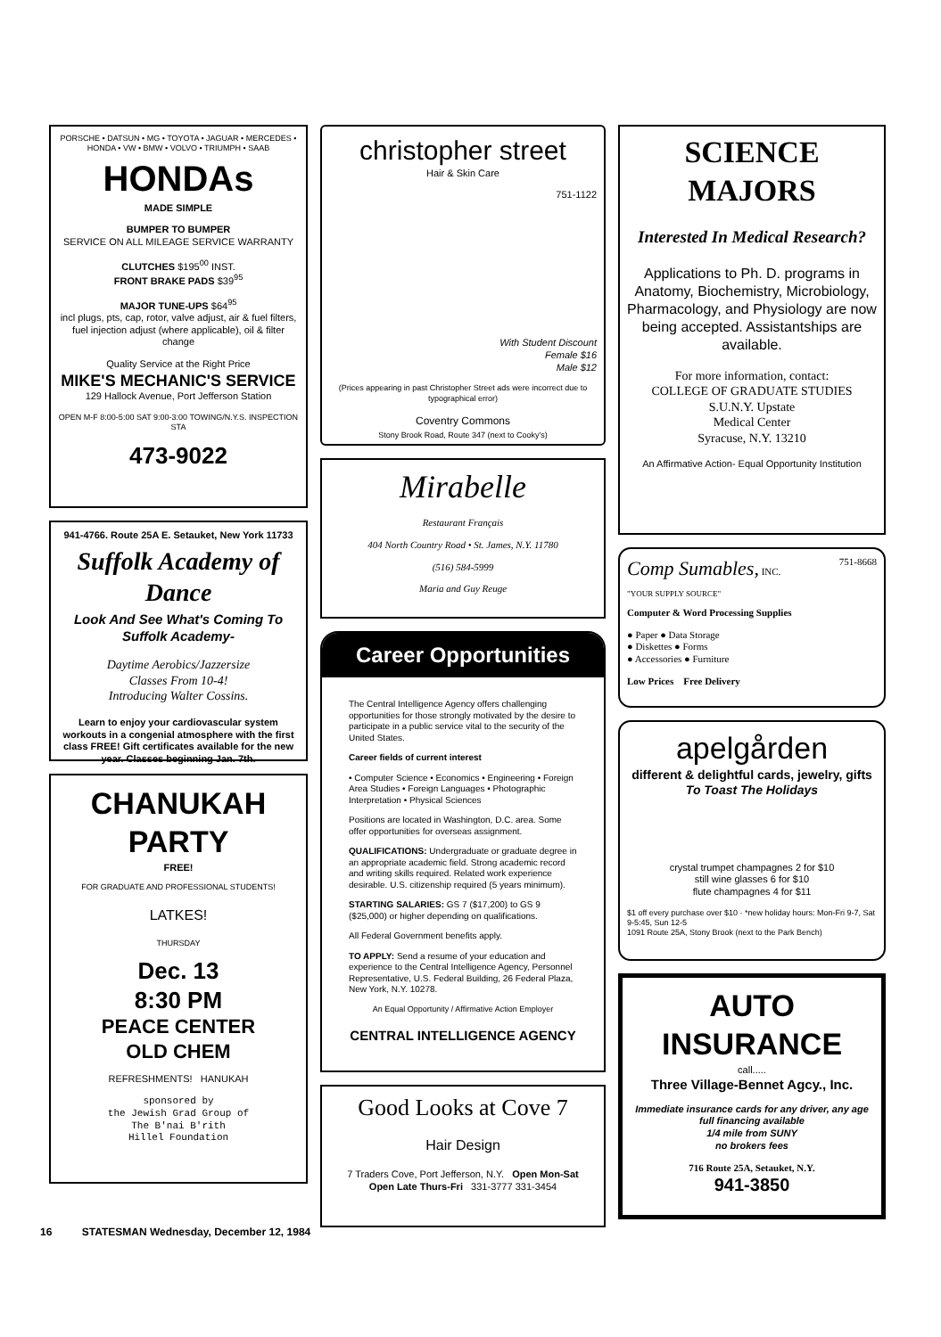PORSCHE • DATSUN • MG • TOYOTA • JAGUAR • MERCEDES • HONDA • VW • BMW • VOLVO • TRIUMPH • SAAB
HONDAs
MADE SIMPLE
BUMPER TO BUMPER
SERVICE ON ALL MILEAGE SERVICE WARRANTY
CLUTCHES $195<sup>00</sup> INST.
FRONT BRAKE PADS $39<sup>95</sup>
MAJOR TUNE-UPS $64<sup>95</sup>
incl plugs, pts, cap, rotor, valve adjust, air & fuel filters, fuel injection adjust (where applicable), oil & filter change
Quality Service at the Right Price
MIKE'S MECHANIC'S SERVICE
129 Hallock Avenue, Port Jefferson Station
OPEN M-F 8:00-5:00 SAT 9:00-3:00 TOWING/N.Y.S. INSPECTION STA
473-9022
941-4766. Route 25A E. Setauket, New York 11733
Suffolk Academy of Dance
Look And See What's Coming To Suffolk Academy-
Daytime Aerobics/Jazzersize
Classes From 10-4!
Introducing Walter Cossins.
Learn to enjoy your cardiovascular system workouts in a congenial atmosphere with the first class FREE! Gift certificates available for the new year. Classes beginning Jan. 7th.
CHANUKAH PARTY
FREE!
FOR GRADUATE AND PROFESSIONAL STUDENTS!
LATKES!
THURSDAY
Dec. 13
8:30 PM
PEACE CENTER
OLD CHEM
REFRESHMENTS! HANUKAH
sponsored by
the Jewish Grad Group of
The B'nai B'rith
Hillel Foundation
christopher street
Hair & Skin Care
751-1122
With Student Discount
Female $16
Male $12
(Prices appearing in past Christopher Street ads were incorrect due to typographical error)
Coventry Commons
Stony Brook Road, Route 347 (next to Cooky's)
Mirabelle
Restaurant Français
404 North Country Road • St. James, N.Y. 11780
(516) 584-5999
Maria and Guy Reuge
Career Opportunities
The Central Intelligence Agency offers challenging opportunities for those strongly motivated by the desire to participate in a public service vital to the security of the United States.
Career fields of current interest
• Computer Science • Economics • Engineering • Foreign Area Studies • Foreign Languages • Photographic Interpretation • Physical Sciences
Positions are located in Washington, D.C. area. Some offer opportunities for overseas assignment.
QUALIFICATIONS: Undergraduate or graduate degree in an appropriate academic field. Strong academic record and writing skills required. Related work experience desirable. U.S. citizenship required (5 years minimum).
STARTING SALARIES: GS 7 ($17,200) to GS 9 ($25,000) or higher depending on qualifications.
All Federal Government benefits apply.
TO APPLY: Send a resume of your education and experience to the Central Intelligence Agency, Personnel Representative, U.S. Federal Building, 26 Federal Plaza, New York, N.Y. 10278.
An Equal Opportunity / Affirmative Action Employer
CENTRAL INTELLIGENCE AGENCY
Good Looks at Cove 7
Hair Design
7 Traders Cove, Port Jefferson, N.Y. Open Mon-Sat
Open Late Thurs-Fri 331-3777 331-3454
SCIENCE MAJORS
Interested In Medical Research?
Applications to Ph. D. programs in Anatomy, Biochemistry, Microbiology, Pharmacology, and Physiology are now being accepted. Assistantships are available.
For more information, contact:
COLLEGE OF GRADUATE STUDIES
S.U.N.Y. Upstate
Medical Center
Syracuse, N.Y. 13210
An Affirmative Action- Equal Opportunity Institution
Comp Sumables, INC. 751-8668
"YOUR SUPPLY SOURCE"
Computer & Word Processing Supplies
● Paper ● Data Storage
● Diskettes ● Forms
● Accessories ● Furniture
Low Prices Free Delivery
apelgården
different & delightful cards, jewelry, gifts
To Toast The Holidays
crystal trumpet champagnes 2 for $10
still wine glasses 6 for $10
flute champagnes 4 for $11
$1 off every purchase over $10 · *new holiday hours: Mon-Fri 9-7, Sat 9-5:45, Sun 12-5
1091 Route 25A, Stony Brook (next to the Park Bench)
AUTO INSURANCE
call.....
Three Village-Bennet Agcy., Inc.
Immediate insurance cards for any driver, any age
full financing available
1/4 mile from SUNY
no brokers fees
716 Route 25A, Setauket, N.Y.
941-3850
16 STATESMAN Wednesday, December 12, 1984